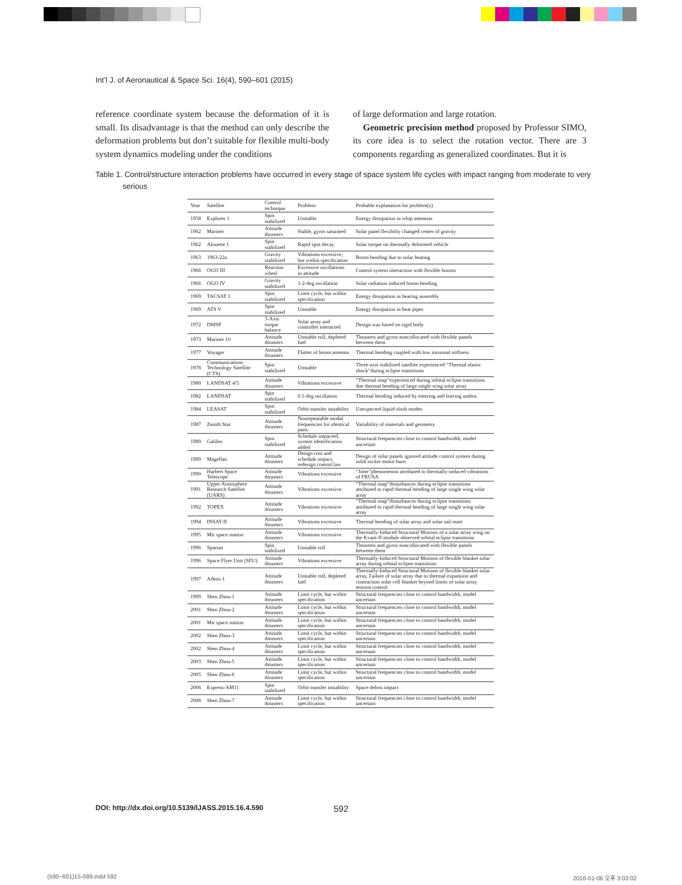Int’l J. of Aeronautical & Space Sci. 16(4), 590–601 (2015)
reference coordinate system because the deformation of it is small. Its disadvantage is that the method can only describe the deformation problems but don’t suitable for flexible multi-body system dynamics modeling under the conditions
of large deformation and large rotation.
Geometric precision method proposed by Professor SIMO, its core idea is to select the rotation vector. There are 3 components regarding as generalized coordinates. But it is
Table 1. Control/structure interaction problems have occurred in every stage of space system life cycles with impact ranging from moderate to very serious
| Year | Satellite | Control technique | Problem | Probable explanation for problem(s) |
| --- | --- | --- | --- | --- |
| 1958 | Explorer 1 | Spin stabilized | Unstable | Energy dissipation in whip antennas |
| 1962 | Mariner | Attitude thrusters | Stable, gyros saturated | Solar panel flexibilty changed center of gravity |
| 1962 | Alouette 1 | Spin stabilized | Rapid spin decay | Solar torque on thermally deformed vehicle |
| 1963 | 1963-22a | Gravity stabilized | Vibrations excessive, but within specification | Boom bending due to solar heating |
| 1966 | OGO III | Reaction wheel | Excessive oscillations in attitude | Control system interaction with flexible booms |
| 1966 | OGO IV | Gravity stabilized | 1-2-deg oscillation | Solar radiation induced boom bending |
| 1969 | TACSAT 1 | Spin stabilized | Limit cycle, but within specification | Energy dissipation in bearing assembly |
| 1969 | ATS V | Spin stabilized | Unstable | Energy dissipation in heat pipes |
| 1972 | DMSP | 3-Axis torque balance | Solar array and controller interacted | Design was based on rigid body |
| 1973 | Mariner 10 | Attitude thrusters | Unstable roll, depleted fuel | Thrusters and gyros noncollocated with flexible panels between them |
| 1977 | Voyager | Attitude thrusters | Flutter of boom antenna | Thermal bending coupled with low torsional stiffness |
| 1978 | Communications Technology Satellite (CTS) | Spin stabilized | Unstable | Three-axis stabilized satellite experienced “Thermal elastic shock”during eclipse transitions |
| 1980 | LANDSAT 4/5 | Attitude thrusters | Vibrations excessive | “Thermal snap”experienced during orbital eclipse transitions due thermal bending of large single wing solar array |
| 1982 | LANDSAT | Spin stabilized | 0.1-deg oscillation | Thermal bending induced by entering and leaving umbra |
| 1984 | LEASAT | Spin stabilized | Orbit transfer instability | Unexpected liquid slosh modes |
| 1987 | Zenith Star | Attitude thrusters | Nonrepeatable modal frequencies for identical parts | Variability of materials and geometry |
| 1989 | Galileo | Spin stabilized | Schedule impacted, system identification added | Structural frequencies close to control bandwidth, model uncertain |
| 1989 | Magellan | Attitude thrusters | Design cost and schedule impact, redesign control law | Design of solar panels ignored attitude control system during solid rocket motor burn |
| 1990 | Harbert Space Telescope | Attitude thrusters | Vibrations excessive | “Jitter”phenomenon attributed to thermally-induced vibrations of FRUSA |
| 1991 | Upper Atmosphere Research Satellite (UARS) | Attitude thrusters | Vibrations excessive | “Thermal snap”disturbances during eclipse transitions attributed to rapid thermal bending of large single wing solar array |
| 1992 | TOPEX | Attitude thrusters | Vibrations excessive | “Thermal snap”disturbances during eclipse transitions attributed to rapid thermal bending of large single wing solar array |
| 1994 | INSAT-II | Attitude thrusters | Vibrations excessive | Thermal bending of solar array and solar sail mast |
| 1995 | Mir space station | Attitude thrusters | Vibrations excessive | Thermally-Induced Structural Motions of a solar array wing on the Kvant-II module observed orbital eclipse transitions |
| 1996 | Spartan | Spin stabilized | Unstable roll | Thrusters and gyros noncollocated with flexible panels between them |
| 1996 | Space Flyer Unit (SFU) | Attitude thrusters | Vibrations excessive | Thermally-Induced Structural Motions of flexible blanket solar array during orbital eclipse transitions |
| 1997 | Adeos-1 | Attitude thrusters | Unstable roll, depleted fuel | Thermally-Induced Structural Motions of flexible blanket solar array, Failure of solar array due to thermal expansion and contraction solar cell blanket beyond limits of solar array tension control |
| 1999 | Shen Zhou-1 | Attitude thrusters | Limit cycle, but within specification | Structural frequencies close to control bandwidth, model uncertain |
| 2001 | Shen Zhou-2 | Attitude thrusters | Limit cycle, but within specification | Structural frequencies close to control bandwidth, model uncertain |
| 2001 | Mir space station | Attitude thrusters | Limit cycle, but within specification | Structural frequencies close to control bandwidth, model uncertain |
| 2002 | Shen Zhou-3 | Attitude thrusters | Limit cycle, but within specification | Structural frequencies close to control bandwidth, model uncertain |
| 2002 | Shen Zhou-4 | Attitude thrusters | Limit cycle, but within specification | Structural frequencies close to control bandwidth, model uncertain |
| 2003 | Shen Zhou-5 | Attitude thrusters | Limit cycle, but within specification | Structural frequencies close to control bandwidth, model uncertain |
| 2005 | Shen Zhou-6 | Attitude thrusters | Limit cycle, but within specification | Structural frequencies close to control bandwidth, model uncertain |
| 2006 | Express-AM11 | Spin stabilized | Orbit transfer instability | Space debris impact |
| 2008 | Shen Zhou-7 | Attitude thrusters | Limit cycle, but within specification | Structural frequencies close to control bandwidth, model uncertain |
DOI: http://dx.doi.org/10.5139/IJASS.2015.16.4.590
592
(590~601)15-089.indd 592 2016-01-06 오후 3:03:02